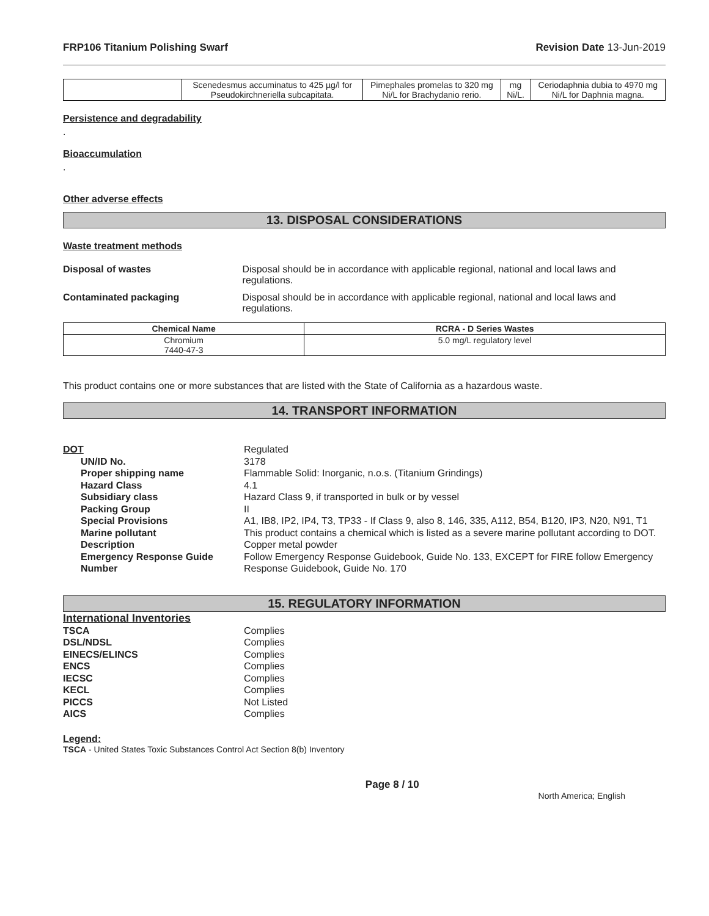FRP106 Titanium Polishing Swarf Revision Date 13-Jun-2019
| | Scenedesmus accuminatus to 425 µg/l for Pseudokirchneriella subcapitata. | Pimephales promelas to 320 mg Ni/L for Brachydanio rerio. | mg Ni/L. | Ceriodaphnia dubia to 4970 mg Ni/L for Daphnia magna. |
Persistence and degradability
.
Bioaccumulation
.
Other adverse effects
13. DISPOSAL CONSIDERATIONS
Waste treatment methods
Disposal of wastes Disposal should be in accordance with applicable regional, national and local laws and regulations.
Contaminated packaging Disposal should be in accordance with applicable regional, national and local laws and regulations.
| Chemical Name | RCRA - D Series Wastes |
| --- | --- |
| Chromium 7440-47-3 | 5.0 mg/L regulatory level |
This product contains one or more substances that are listed with the State of California as a hazardous waste.
14. TRANSPORT INFORMATION
DOT
Regulated
UN/ID No.
3178
Proper shipping name
Flammable Solid: Inorganic, n.o.s. (Titanium Grindings)
Hazard Class
4.1
Subsidiary class
Hazard Class 9, if transported in bulk or by vessel
Packing Group
II
Special Provisions
A1, IB8, IP2, IP4, T3, TP33 - If Class 9, also 8, 146, 335, A112, B54, B120, IP3, N20, N91, T1
Marine pollutant
This product contains a chemical which is listed as a severe marine pollutant according to DOT.
Description
Copper metal powder
Emergency Response Guide Number
Follow Emergency Response Guidebook, Guide No. 133, EXCEPT for FIRE follow Emergency Response Guidebook, Guide No. 170
15. REGULATORY INFORMATION
International Inventories
TSCA
Complies
DSL/NDSL
Complies
EINECS/ELINCS
Complies
ENCS
Complies
IECSC
Complies
KECL
Complies
PICCS
Not Listed
AICS
Complies
Legend:
TSCA - United States Toxic Substances Control Act Section 8(b) Inventory
Page 8 / 10 North America; English